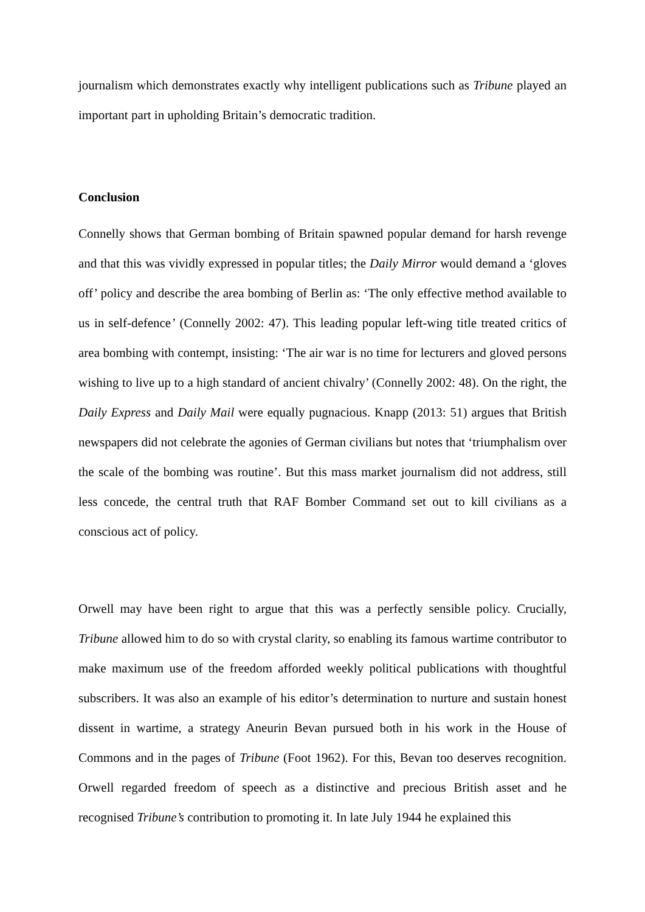journalism which demonstrates exactly why intelligent publications such as Tribune played an important part in upholding Britain’s democratic tradition.
Conclusion
Connelly shows that German bombing of Britain spawned popular demand for harsh revenge and that this was vividly expressed in popular titles; the Daily Mirror would demand a ‘gloves off’ policy and describe the area bombing of Berlin as: ‘The only effective method available to us in self-defence’ (Connelly 2002: 47). This leading popular left-wing title treated critics of area bombing with contempt, insisting: ‘The air war is no time for lecturers and gloved persons wishing to live up to a high standard of ancient chivalry’ (Connelly 2002: 48). On the right, the Daily Express and Daily Mail were equally pugnacious. Knapp (2013: 51) argues that British newspapers did not celebrate the agonies of German civilians but notes that ‘triumphalism over the scale of the bombing was routine’. But this mass market journalism did not address, still less concede, the central truth that RAF Bomber Command set out to kill civilians as a conscious act of policy.
Orwell may have been right to argue that this was a perfectly sensible policy. Crucially, Tribune allowed him to do so with crystal clarity, so enabling its famous wartime contributor to make maximum use of the freedom afforded weekly political publications with thoughtful subscribers. It was also an example of his editor’s determination to nurture and sustain honest dissent in wartime, a strategy Aneurin Bevan pursued both in his work in the House of Commons and in the pages of Tribune (Foot 1962). For this, Bevan too deserves recognition. Orwell regarded freedom of speech as a distinctive and precious British asset and he recognised Tribune’s contribution to promoting it. In late July 1944 he explained this